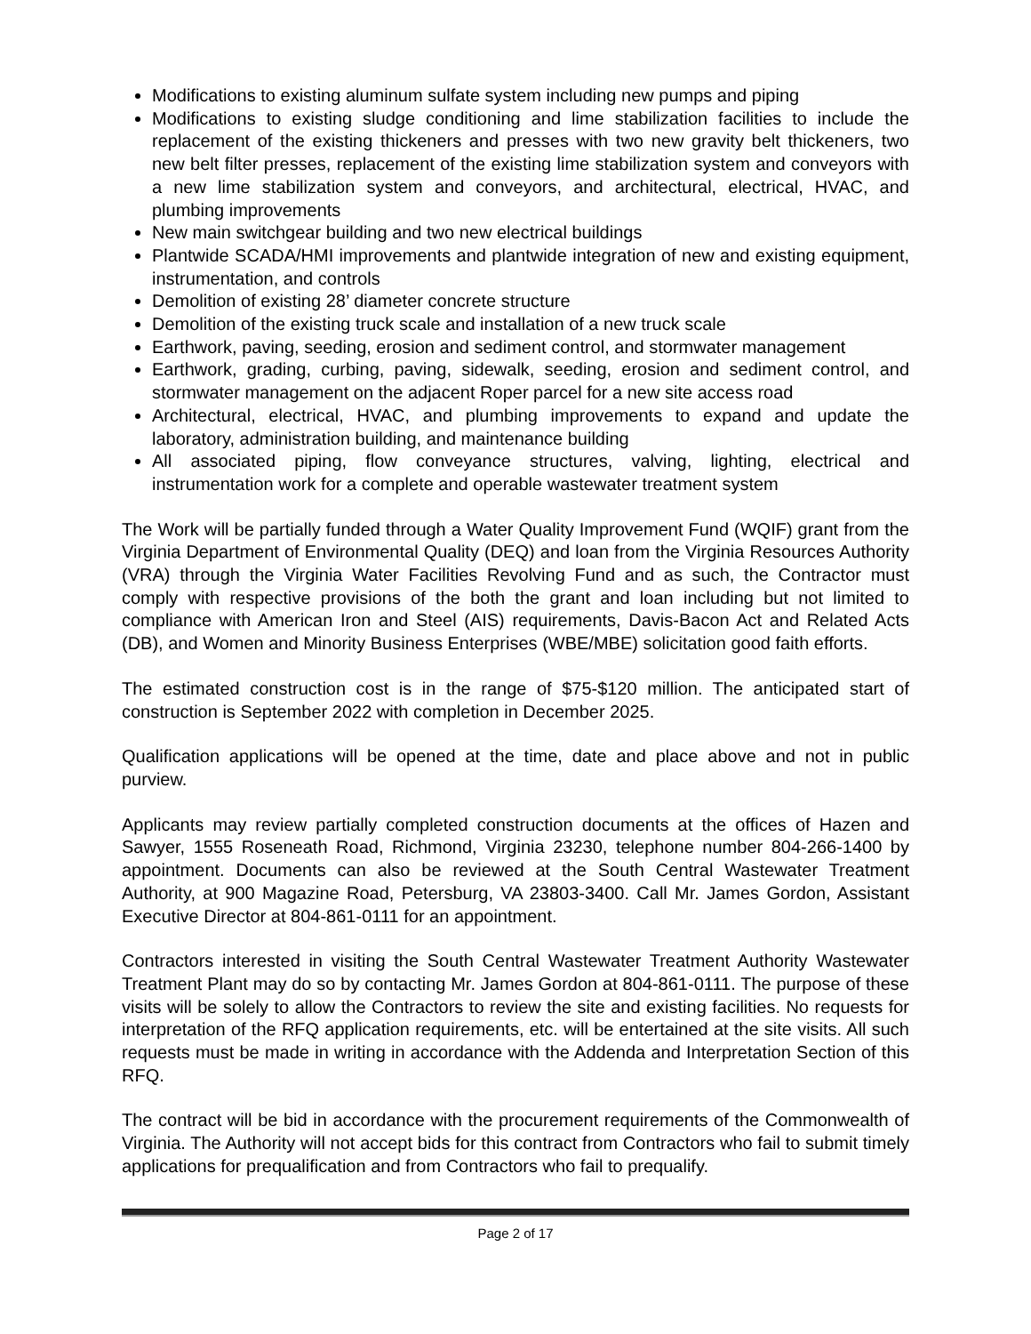Modifications to existing aluminum sulfate system including new pumps and piping
Modifications to existing sludge conditioning and lime stabilization facilities to include the replacement of the existing thickeners and presses with two new gravity belt thickeners, two new belt filter presses, replacement of the existing lime stabilization system and conveyors with a new lime stabilization system and conveyors, and architectural, electrical, HVAC, and plumbing improvements
New main switchgear building and two new electrical buildings
Plantwide SCADA/HMI improvements and plantwide integration of new and existing equipment, instrumentation, and controls
Demolition of existing 28’ diameter concrete structure
Demolition of the existing truck scale and installation of a new truck scale
Earthwork, paving, seeding, erosion and sediment control, and stormwater management
Earthwork, grading, curbing, paving, sidewalk, seeding, erosion and sediment control, and stormwater management on the adjacent Roper parcel for a new site access road
Architectural, electrical, HVAC, and plumbing improvements to expand and update the laboratory, administration building, and maintenance building
All associated piping, flow conveyance structures, valving, lighting, electrical and instrumentation work for a complete and operable wastewater treatment system
The Work will be partially funded through a Water Quality Improvement Fund (WQIF) grant from the Virginia Department of Environmental Quality (DEQ) and loan from the Virginia Resources Authority (VRA) through the Virginia Water Facilities Revolving Fund and as such, the Contractor must comply with respective provisions of the both the grant and loan including but not limited to compliance with American Iron and Steel (AIS) requirements, Davis-Bacon Act and Related Acts (DB), and Women and Minority Business Enterprises (WBE/MBE) solicitation good faith efforts.
The estimated construction cost is in the range of $75-$120 million. The anticipated start of construction is September 2022 with completion in December 2025.
Qualification applications will be opened at the time, date and place above and not in public purview.
Applicants may review partially completed construction documents at the offices of Hazen and Sawyer, 1555 Roseneath Road, Richmond, Virginia 23230, telephone number 804-266-1400 by appointment. Documents can also be reviewed at the South Central Wastewater Treatment Authority, at 900 Magazine Road, Petersburg, VA 23803-3400. Call Mr. James Gordon, Assistant Executive Director at 804-861-0111 for an appointment.
Contractors interested in visiting the South Central Wastewater Treatment Authority Wastewater Treatment Plant may do so by contacting Mr. James Gordon at 804-861-0111. The purpose of these visits will be solely to allow the Contractors to review the site and existing facilities. No requests for interpretation of the RFQ application requirements, etc. will be entertained at the site visits. All such requests must be made in writing in accordance with the Addenda and Interpretation Section of this RFQ.
The contract will be bid in accordance with the procurement requirements of the Commonwealth of Virginia. The Authority will not accept bids for this contract from Contractors who fail to submit timely applications for prequalification and from Contractors who fail to prequalify.
Page 2 of 17